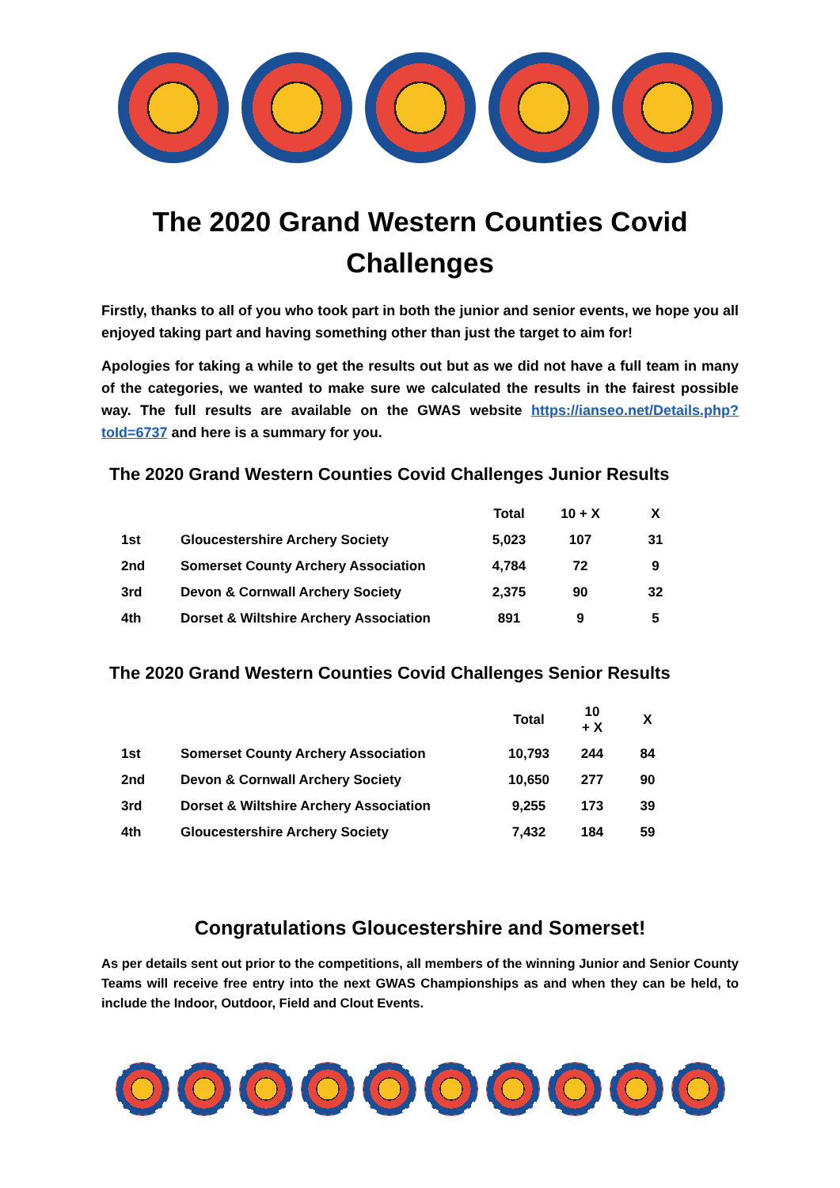The 2020 Grand Western Counties Covid
Challenges
Firstly, thanks to all of you who took part in both the junior and senior events, we hope you all enjoyed taking part and having something other than just the target to aim for!
Apologies for taking a while to get the results out but as we did not have a full team in many of the categories, we wanted to make sure we calculated the results in the fairest possible way. The full results are available on the GWAS website https://ianseo.net/Details.php?toId=6737 and here is a summary for you.
The 2020 Grand Western Counties Covid Challenges Junior Results
| | | Total | 10 + X | X |
| --- | --- | --- | --- | --- |
| 1st | Gloucestershire Archery Society | 5,023 | 107 | 31 |
| 2nd | Somerset County Archery Association | 4,784 | 72 | 9 |
| 3rd | Devon & Cornwall Archery Society | 2,375 | 90 | 32 |
| 4th | Dorset & Wiltshire Archery Association | 891 | 9 | 5 |
The 2020 Grand Western Counties Covid Challenges Senior Results
| | | Total | 10 + X | X |
| --- | --- | --- | --- | --- |
| 1st | Somerset County Archery Association | 10,793 | 244 | 84 |
| 2nd | Devon & Cornwall Archery Society | 10,650 | 277 | 90 |
| 3rd | Dorset & Wiltshire Archery Association | 9,255 | 173 | 39 |
| 4th | Gloucestershire Archery Society | 7,432 | 184 | 59 |
Congratulations Gloucestershire and Somerset!
As per details sent out prior to the competitions, all members of the winning Junior and Senior County Teams will receive free entry into the next GWAS Championships as and when they can be held, to include the Indoor, Outdoor, Field and Clout Events.